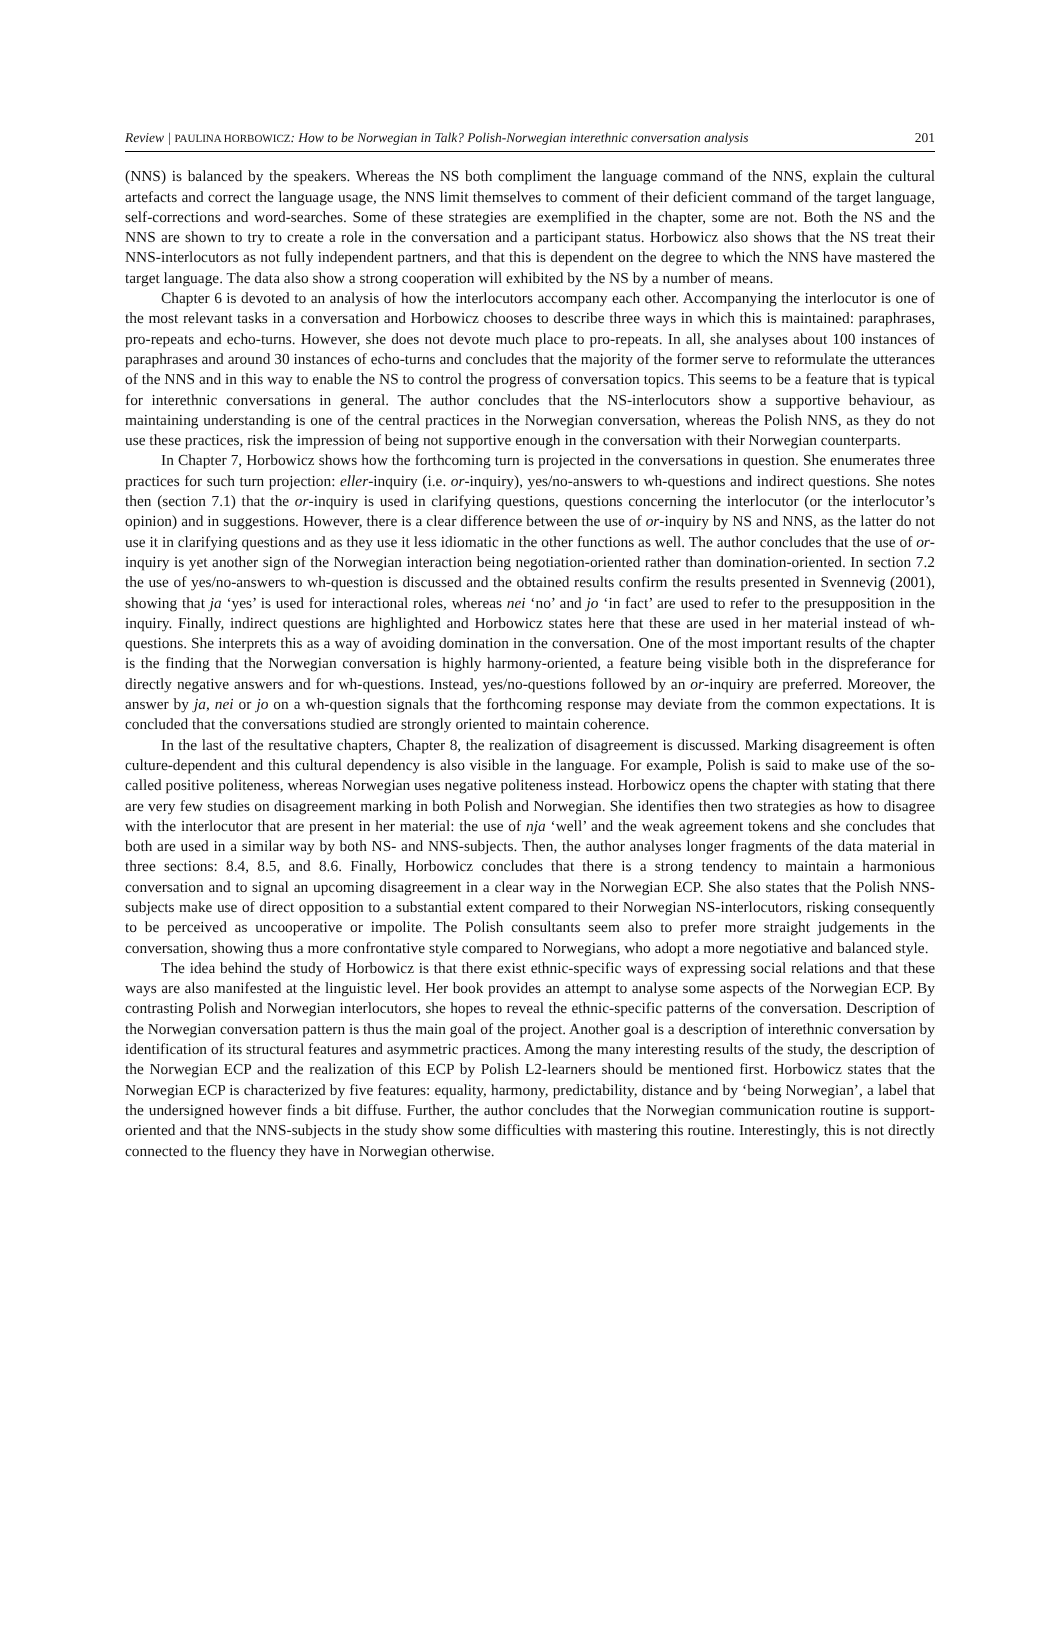Review | PAULINA HORBOWICZ: How to be Norwegian in Talk? Polish-Norwegian interethnic conversation analysis 201
(NNS) is balanced by the speakers. Whereas the NS both compliment the language command of the NNS, explain the cultural artefacts and correct the language usage, the NNS limit themselves to comment of their deficient command of the target language, self-corrections and word-searches. Some of these strategies are exemplified in the chapter, some are not. Both the NS and the NNS are shown to try to create a role in the conversation and a participant status. Horbowicz also shows that the NS treat their NNS-interlocutors as not fully independent partners, and that this is dependent on the degree to which the NNS have mastered the target language. The data also show a strong cooperation will exhibited by the NS by a number of means.
Chapter 6 is devoted to an analysis of how the interlocutors accompany each other. Accompanying the interlocutor is one of the most relevant tasks in a conversation and Horbowicz chooses to describe three ways in which this is maintained: paraphrases, pro-repeats and echo-turns. However, she does not devote much place to pro-repeats. In all, she analyses about 100 instances of paraphrases and around 30 instances of echo-turns and concludes that the majority of the former serve to reformulate the utterances of the NNS and in this way to enable the NS to control the progress of conversation topics. This seems to be a feature that is typical for interethnic conversations in general. The author concludes that the NS-interlocutors show a supportive behaviour, as maintaining understanding is one of the central practices in the Norwegian conversation, whereas the Polish NNS, as they do not use these practices, risk the impression of being not supportive enough in the conversation with their Norwegian counterparts.
In Chapter 7, Horbowicz shows how the forthcoming turn is projected in the conversations in question. She enumerates three practices for such turn projection: eller-inquiry (i.e. or-inquiry), yes/no-answers to wh-questions and indirect questions. She notes then (section 7.1) that the or-inquiry is used in clarifying questions, questions concerning the interlocutor (or the interlocutor’s opinion) and in suggestions. However, there is a clear difference between the use of or-inquiry by NS and NNS, as the latter do not use it in clarifying questions and as they use it less idiomatic in the other functions as well. The author concludes that the use of or-inquiry is yet another sign of the Norwegian interaction being negotiation-oriented rather than domination-oriented. In section 7.2 the use of yes/no-answers to wh-question is discussed and the obtained results confirm the results presented in Svennevig (2001), showing that ja ‘yes’ is used for interactional roles, whereas nei ‘no’ and jo ‘in fact’ are used to refer to the presupposition in the inquiry. Finally, indirect questions are highlighted and Horbowicz states here that these are used in her material instead of wh-questions. She interprets this as a way of avoiding domination in the conversation. One of the most important results of the chapter is the finding that the Norwegian conversation is highly harmony-oriented, a feature being visible both in the dispreferance for directly negative answers and for wh-questions. Instead, yes/no-questions followed by an or-inquiry are preferred. Moreover, the answer by ja, nei or jo on a wh-question signals that the forthcoming response may deviate from the common expectations. It is concluded that the conversations studied are strongly oriented to maintain coherence.
In the last of the resultative chapters, Chapter 8, the realization of disagreement is discussed. Marking disagreement is often culture-dependent and this cultural dependency is also visible in the language. For example, Polish is said to make use of the so-called positive politeness, whereas Norwegian uses negative politeness instead. Horbowicz opens the chapter with stating that there are very few studies on disagreement marking in both Polish and Norwegian. She identifies then two strategies as how to disagree with the interlocutor that are present in her material: the use of nja ‘well’ and the weak agreement tokens and she concludes that both are used in a similar way by both NS- and NNS-subjects. Then, the author analyses longer fragments of the data material in three sections: 8.4, 8.5, and 8.6. Finally, Horbowicz concludes that there is a strong tendency to maintain a harmonious conversation and to signal an upcoming disagreement in a clear way in the Norwegian ECP. She also states that the Polish NNS-subjects make use of direct opposition to a substantial extent compared to their Norwegian NS-interlocutors, risking consequently to be perceived as uncooperative or impolite. The Polish consultants seem also to prefer more straight judgements in the conversation, showing thus a more confrontative style compared to Norwegians, who adopt a more negotiative and balanced style.
The idea behind the study of Horbowicz is that there exist ethnic-specific ways of expressing social relations and that these ways are also manifested at the linguistic level. Her book provides an attempt to analyse some aspects of the Norwegian ECP. By contrasting Polish and Norwegian interlocutors, she hopes to reveal the ethnic-specific patterns of the conversation. Description of the Norwegian conversation pattern is thus the main goal of the project. Another goal is a description of interethnic conversation by identification of its structural features and asymmetric practices. Among the many interesting results of the study, the description of the Norwegian ECP and the realization of this ECP by Polish L2-learners should be mentioned first. Horbowicz states that the Norwegian ECP is characterized by five features: equality, harmony, predictability, distance and by ‘being Norwegian’, a label that the undersigned however finds a bit diffuse. Further, the author concludes that the Norwegian communication routine is support-oriented and that the NNS-subjects in the study show some difficulties with mastering this routine. Interestingly, this is not directly connected to the fluency they have in Norwegian otherwise.